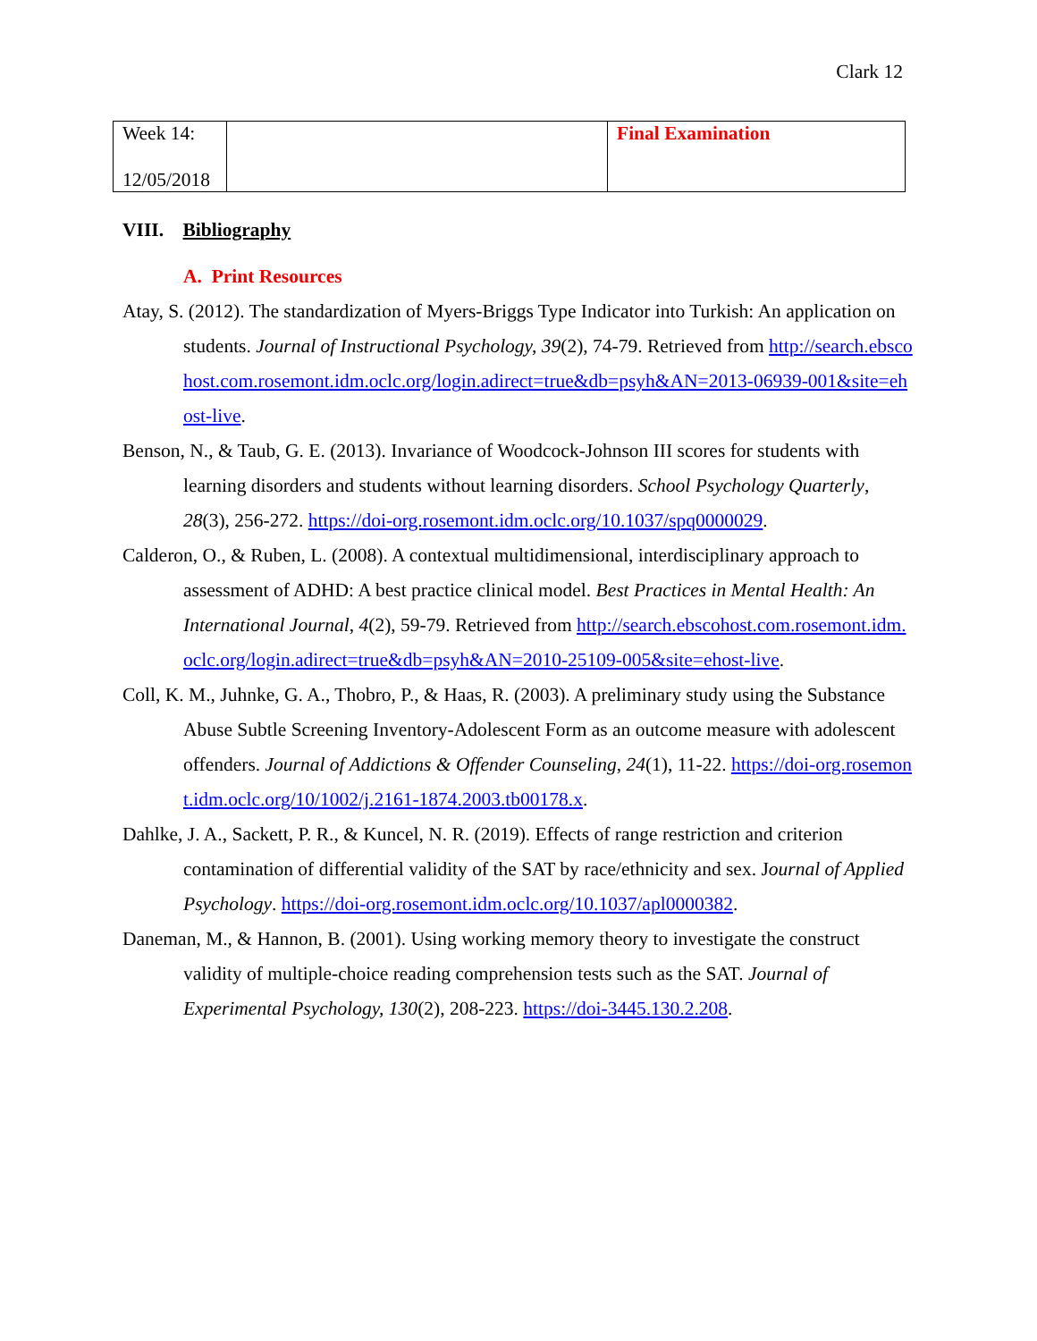Clark 12
| Week 14: 12/05/2018 | | Final Examination |
VIII. Bibliography
A. Print Resources
Atay, S. (2012). The standardization of Myers-Briggs Type Indicator into Turkish: An application on students. Journal of Instructional Psychology, 39(2), 74-79. Retrieved from http://search.ebscohost.com.rosemont.idm.oclc.org/login.adirect=true&db=psyh&AN=2013-06939-001&site=ehost-live.
Benson, N., & Taub, G. E. (2013). Invariance of Woodcock-Johnson III scores for students with learning disorders and students without learning disorders. School Psychology Quarterly, 28(3), 256-272. https://doi-org.rosemont.idm.oclc.org/10.1037/spq0000029.
Calderon, O., & Ruben, L. (2008). A contextual multidimensional, interdisciplinary approach to assessment of ADHD: A best practice clinical model. Best Practices in Mental Health: An International Journal, 4(2), 59-79. Retrieved from http://search.ebscohost.com.rosemont.idm.oclc.org/login.adirect=true&db=psyh&AN=2010-25109-005&site=ehost-live.
Coll, K. M., Juhnke, G. A., Thobro, P., & Haas, R. (2003). A preliminary study using the Substance Abuse Subtle Screening Inventory-Adolescent Form as an outcome measure with adolescent offenders. Journal of Addictions & Offender Counseling, 24(1), 11-22. https://doi-org.rosemont.idm.oclc.org/10/1002/j.2161-1874.2003.tb00178.x.
Dahlke, J. A., Sackett, P. R., & Kuncel, N. R. (2019). Effects of range restriction and criterion contamination of differential validity of the SAT by race/ethnicity and sex. Journal of Applied Psychology. https://doi-org.rosemont.idm.oclc.org/10.1037/apl0000382.
Daneman, M., & Hannon, B. (2001). Using working memory theory to investigate the construct validity of multiple-choice reading comprehension tests such as the SAT. Journal of Experimental Psychology, 130(2), 208-223. https://doi-3445.130.2.208.